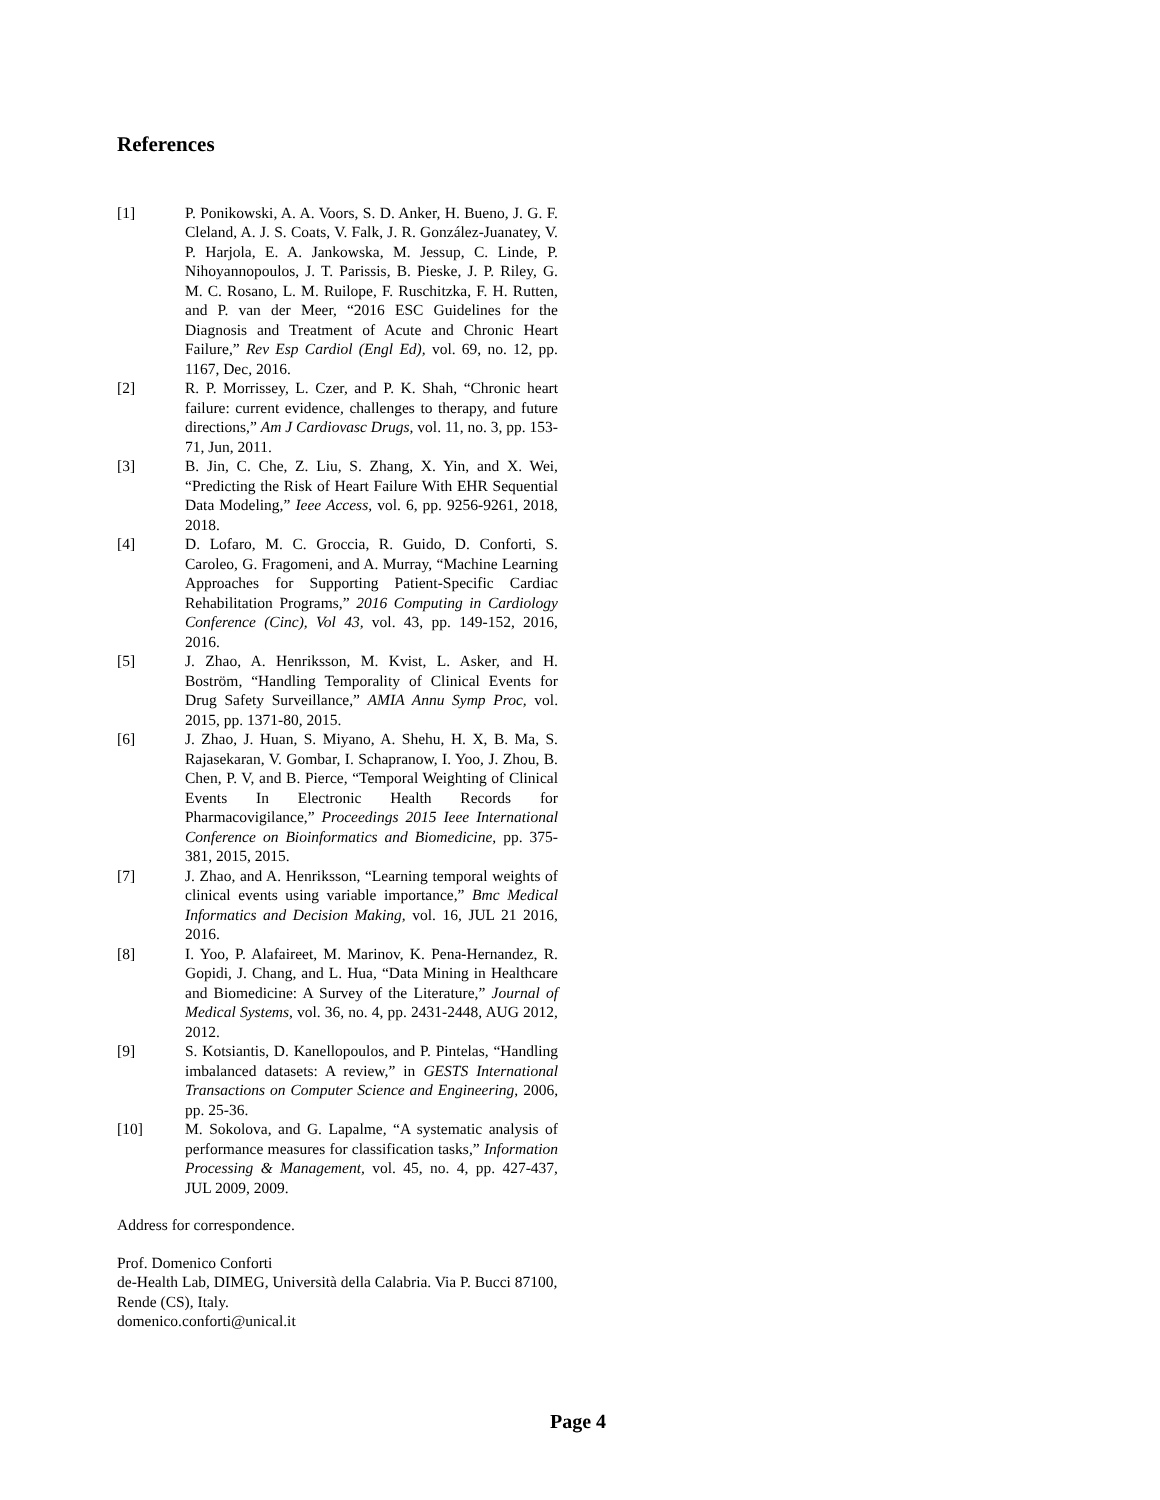References
[1] P. Ponikowski, A. A. Voors, S. D. Anker, H. Bueno, J. G. F. Cleland, A. J. S. Coats, V. Falk, J. R. González-Juanatey, V. P. Harjola, E. A. Jankowska, M. Jessup, C. Linde, P. Nihoyannopoulos, J. T. Parissis, B. Pieske, J. P. Riley, G. M. C. Rosano, L. M. Ruilope, F. Ruschitzka, F. H. Rutten, and P. van der Meer, “2016 ESC Guidelines for the Diagnosis and Treatment of Acute and Chronic Heart Failure,” Rev Esp Cardiol (Engl Ed), vol. 69, no. 12, pp. 1167, Dec, 2016.
[2] R. P. Morrissey, L. Czer, and P. K. Shah, “Chronic heart failure: current evidence, challenges to therapy, and future directions,” Am J Cardiovasc Drugs, vol. 11, no. 3, pp. 153-71, Jun, 2011.
[3] B. Jin, C. Che, Z. Liu, S. Zhang, X. Yin, and X. Wei, “Predicting the Risk of Heart Failure With EHR Sequential Data Modeling,” Ieee Access, vol. 6, pp. 9256-9261, 2018, 2018.
[4] D. Lofaro, M. C. Groccia, R. Guido, D. Conforti, S. Caroleo, G. Fragomeni, and A. Murray, “Machine Learning Approaches for Supporting Patient-Specific Cardiac Rehabilitation Programs,” 2016 Computing in Cardiology Conference (Cinc), Vol 43, vol. 43, pp. 149-152, 2016, 2016.
[5] J. Zhao, A. Henriksson, M. Kvist, L. Asker, and H. Boström, “Handling Temporality of Clinical Events for Drug Safety Surveillance,” AMIA Annu Symp Proc, vol. 2015, pp. 1371-80, 2015.
[6] J. Zhao, J. Huan, S. Miyano, A. Shehu, H. X, B. Ma, S. Rajasekaran, V. Gombar, I. Schapranow, I. Yoo, J. Zhou, B. Chen, P. V, and B. Pierce, “Temporal Weighting of Clinical Events In Electronic Health Records for Pharmacovigilance,” Proceedings 2015 Ieee International Conference on Bioinformatics and Biomedicine, pp. 375-381, 2015, 2015.
[7] J. Zhao, and A. Henriksson, “Learning temporal weights of clinical events using variable importance,” Bmc Medical Informatics and Decision Making, vol. 16, JUL 21 2016, 2016.
[8] I. Yoo, P. Alafaireet, M. Marinov, K. Pena-Hernandez, R. Gopidi, J. Chang, and L. Hua, “Data Mining in Healthcare and Biomedicine: A Survey of the Literature,” Journal of Medical Systems, vol. 36, no. 4, pp. 2431-2448, AUG 2012, 2012.
[9] S. Kotsiantis, D. Kanellopoulos, and P. Pintelas, “Handling imbalanced datasets: A review,” in GESTS International Transactions on Computer Science and Engineering, 2006, pp. 25-36.
[10] M. Sokolova, and G. Lapalme, “A systematic analysis of performance measures for classification tasks,” Information Processing & Management, vol. 45, no. 4, pp. 427-437, JUL 2009, 2009.
Address for correspondence.
Prof. Domenico Conforti
de-Health Lab, DIMEG, Università della Calabria. Via P. Bucci 87100, Rende (CS), Italy.
domenico.conforti@unical.it
Page 4